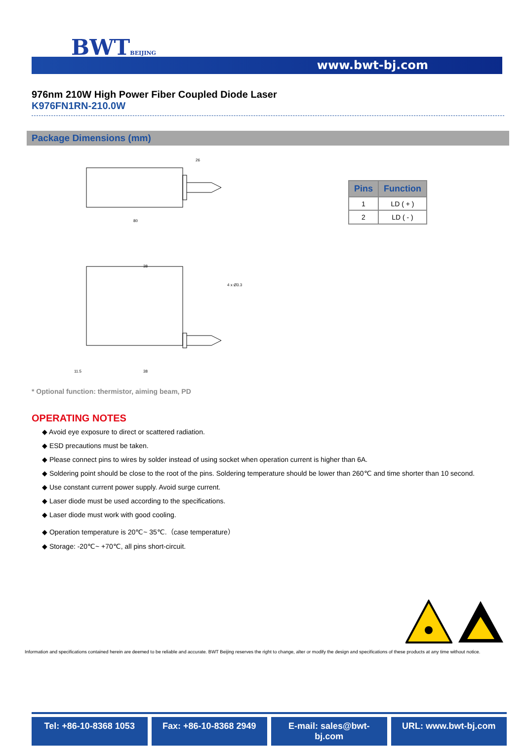BWTBEIJING
www.bwt-bj.com
976nm 210W High Power Fiber Coupled Diode Laser
K976FN1RN-210.0W
Package Dimensions (mm)
80
26
38
4 x Ø3.3
38
11.5
| Pins | Function |
| --- | --- |
| 1 | LD ( + ) |
| 2 | LD ( - ) |
* Optional function: thermistor, aiming beam, PD
OPERATING NOTES
◆ Avoid eye exposure to direct or scattered radiation.
◆ ESD precautions must be taken.
◆ Please connect pins to wires by solder instead of using socket when operation current is higher than 6A.
◆ Soldering point should be close to the root of the pins. Soldering temperature should be lower than 260℃ and time shorter than 10 second.
◆ Use constant current power supply. Avoid surge current.
◆ Laser diode must be used according to the specifications.
◆ Laser diode must work with good cooling.
◆ Operation temperature is 20℃~ 35℃.（case temperature）
◆ Storage: -20℃~ +70℃, all pins short-circuit.
Information and specifications contained herein are deemed to be reliable and accurate. BWT Beijing reserves the right to change, alter or modify the design and specifications of these products at any time without notice.
Tel: +86-10-8368 1053 Fax: +86-10-8368 2949 E-mail: sales@bwt-bj.com URL: www.bwt-bj.com